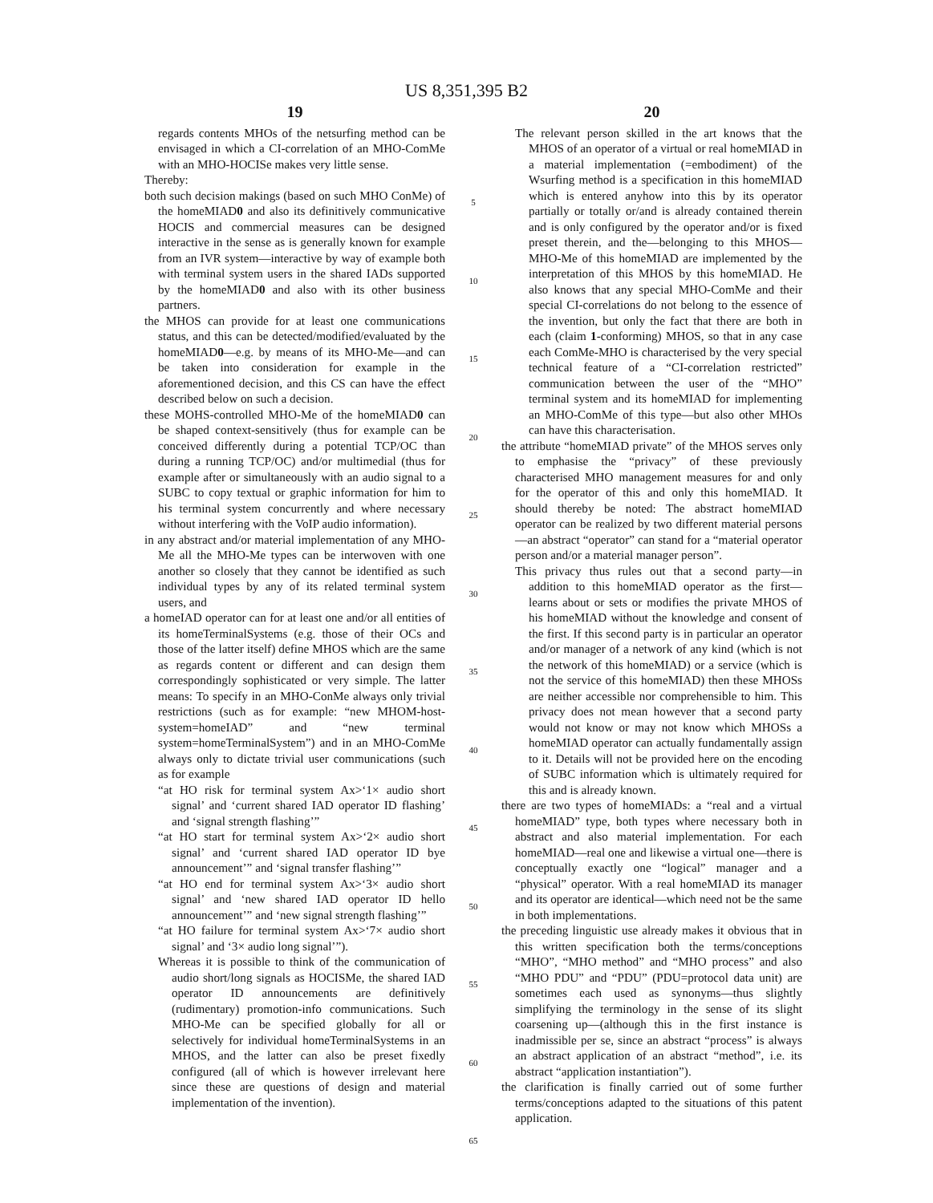US 8,351,395 B2
19
regards contents MHOs of the netsurfing method can be envisaged in which a CI-correlation of an MHO-ComMe with an MHO-HOCISe makes very little sense.
Thereby:
both such decision makings (based on such MHO ConMe) of the homeMIAD0 and also its definitively communicative HOCIS and commercial measures can be designed interactive in the sense as is generally known for example from an IVR system—interactive by way of example both with terminal system users in the shared IADs supported by the homeMIAD0 and also with its other business partners.
the MHOS can provide for at least one communications status, and this can be detected/modified/evaluated by the homeMIAD0—e.g. by means of its MHO-Me—and can be taken into consideration for example in the aforementioned decision, and this CS can have the effect described below on such a decision.
these MOHS-controlled MHO-Me of the homeMIAD0 can be shaped context-sensitively (thus for example can be conceived differently during a potential TCP/OC than during a running TCP/OC) and/or multimedial (thus for example after or simultaneously with an audio signal to a SUBC to copy textual or graphic information for him to his terminal system concurrently and where necessary without interfering with the VoIP audio information).
in any abstract and/or material implementation of any MHO-Me all the MHO-Me types can be interwoven with one another so closely that they cannot be identified as such individual types by any of its related terminal system users, and
a homeIAD operator can for at least one and/or all entities of its homeTerminalSystems (e.g. those of their OCs and those of the latter itself) define MHOS which are the same as regards content or different and can design them correspondingly sophisticated or very simple. The latter means: To specify in an MHO-ConMe always only trivial restrictions (such as for example: “new MHOM-host-system=homeIAD” and “new terminal system=homeTerminalSystem”) and in an MHO-ComMe always only to dictate trivial user communications (such as for example
“at HO risk for terminal system Ax>‘1× audio short signal’ and ‘current shared IAD operator ID flashing’ and ‘signal strength flashing’”
“at HO start for terminal system Ax>‘2× audio short signal’ and ‘current shared IAD operator ID bye announcement’” and ‘signal transfer flashing’”
“at HO end for terminal system Ax>‘3× audio short signal’ and ‘new shared IAD operator ID hello announcement’” and ‘new signal strength flashing’”
“at HO failure for terminal system Ax>‘7× audio short signal’ and ‘3× audio long signal’”).
Whereas it is possible to think of the communication of audio short/long signals as HOCISMe, the shared IAD operator ID announcements are definitively (rudimentary) promotion-info communications. Such MHO-Me can be specified globally for all or selectively for individual homeTerminalSystems in an MHOS, and the latter can also be preset fixedly configured (all of which is however irrelevant here since these are questions of design and material implementation of the invention).
5
10
15
20
25
30
35
40
45
50
55
60
65
20
The relevant person skilled in the art knows that the MHOS of an operator of a virtual or real homeMIAD in a material implementation (=embodiment) of the Wsurfing method is a specification in this homeMIAD which is entered anyhow into this by its operator partially or totally or/and is already contained therein and is only configured by the operator and/or is fixed preset therein, and the—belonging to this MHOS—MHO-Me of this homeMIAD are implemented by the interpretation of this MHOS by this homeMIAD. He also knows that any special MHO-ComMe and their special CI-correlations do not belong to the essence of the invention, but only the fact that there are both in each (claim 1-conforming) MHOS, so that in any case each ComMe-MHO is characterised by the very special technical feature of a “CI-correlation restricted” communication between the user of the “MHO” terminal system and its homeMIAD for implementing an MHO-ComMe of this type—but also other MHOs can have this characterisation.
the attribute “homeMIAD private” of the MHOS serves only to emphasise the “privacy” of these previously characterised MHO management measures for and only for the operator of this and only this homeMIAD. It should thereby be noted: The abstract homeMIAD operator can be realized by two different material persons—an abstract “operator” can stand for a “material operator person and/or a material manager person”.
This privacy thus rules out that a second party—in addition to this homeMIAD operator as the first—learns about or sets or modifies the private MHOS of his homeMIAD without the knowledge and consent of the first. If this second party is in particular an operator and/or manager of a network of any kind (which is not the network of this homeMIAD) or a service (which is not the service of this homeMIAD) then these MHOSs are neither accessible nor comprehensible to him. This privacy does not mean however that a second party would not know or may not know which MHOSs a homeMIAD operator can actually fundamentally assign to it. Details will not be provided here on the encoding of SUBC information which is ultimately required for this and is already known.
there are two types of homeMIADs: a “real and a virtual homeMIAD” type, both types where necessary both in abstract and also material implementation. For each homeMIAD—real one and likewise a virtual one—there is conceptually exactly one “logical” manager and a “physical” operator. With a real homeMIAD its manager and its operator are identical—which need not be the same in both implementations.
the preceding linguistic use already makes it obvious that in this written specification both the terms/conceptions “MHO”, “MHO method” and “MHO process” and also “MHO PDU” and “PDU” (PDU=protocol data unit) are sometimes each used as synonyms—thus slightly simplifying the terminology in the sense of its slight coarsening up—(although this in the first instance is inadmissible per se, since an abstract “process” is always an abstract application of an abstract “method”, i.e. its abstract “application instantiation”).
the clarification is finally carried out of some further terms/conceptions adapted to the situations of this patent application.